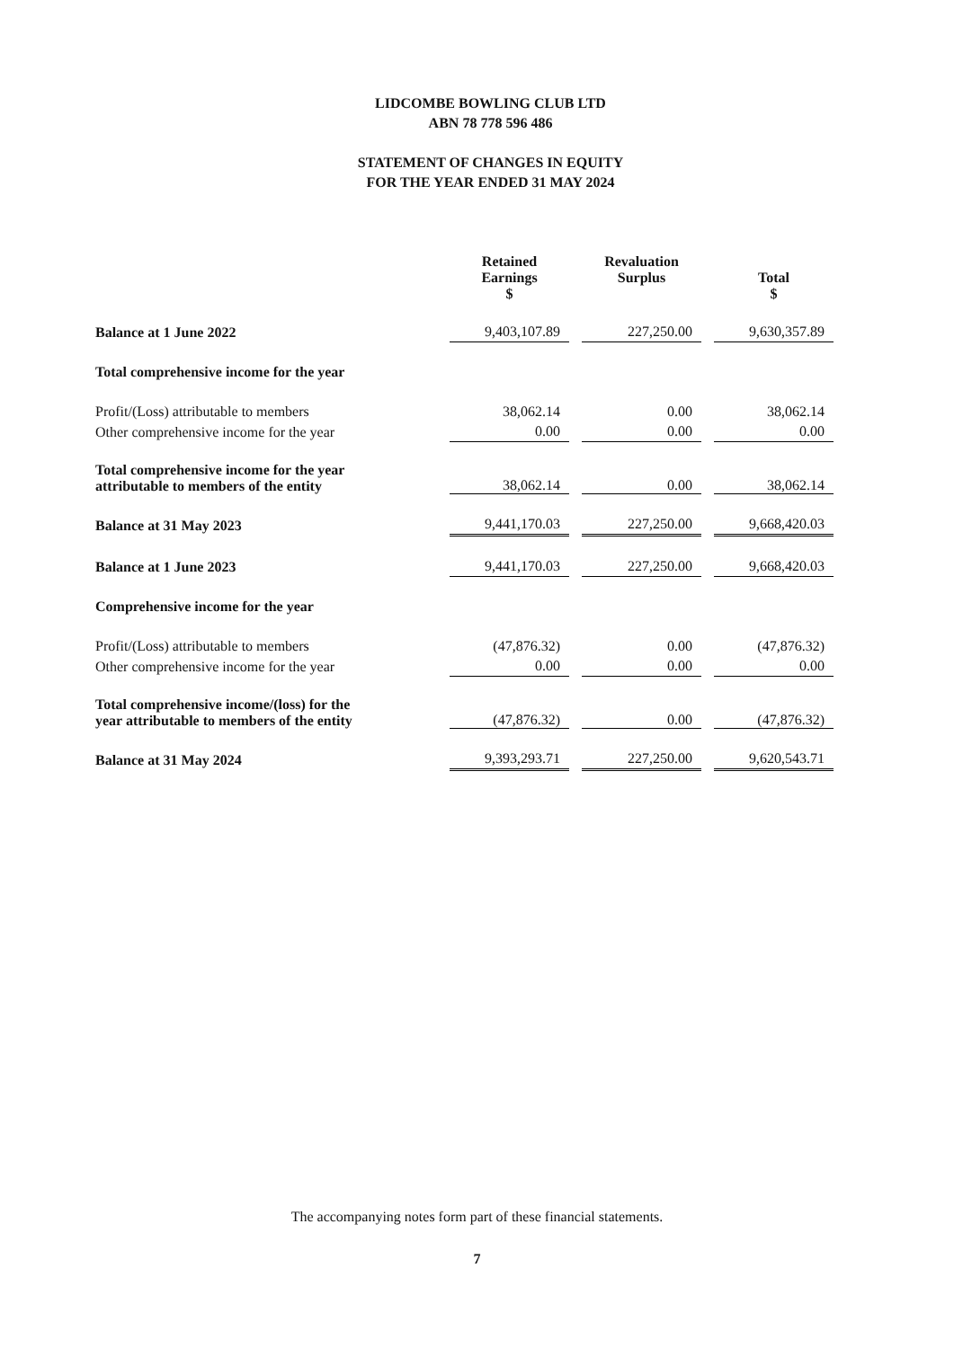LIDCOMBE BOWLING CLUB LTD
ABN 78 778 596 486
STATEMENT OF CHANGES IN EQUITY
FOR THE YEAR ENDED 31 MAY 2024
| | Retained Earnings $ | Revaluation Surplus | Total $ |
| --- | --- | --- | --- |
| Balance at 1 June 2022 | 9,403,107.89 | 227,250.00 | 9,630,357.89 |
| Total comprehensive income for the year | | | |
| Profit/(Loss) attributable to members | 38,062.14 | 0.00 | 38,062.14 |
| Other comprehensive income for the year | 0.00 | 0.00 | 0.00 |
| Total comprehensive income for the year attributable to members of the entity | 38,062.14 | 0.00 | 38,062.14 |
| Balance at 31 May 2023 | 9,441,170.03 | 227,250.00 | 9,668,420.03 |
| Balance at 1 June 2023 | 9,441,170.03 | 227,250.00 | 9,668,420.03 |
| Comprehensive income for the year | | | |
| Profit/(Loss) attributable to members | (47,876.32) | 0.00 | (47,876.32) |
| Other comprehensive income for the year | 0.00 | 0.00 | 0.00 |
| Total comprehensive income/(loss) for the year attributable to members of the entity | (47,876.32) | 0.00 | (47,876.32) |
| Balance at 31 May 2024 | 9,393,293.71 | 227,250.00 | 9,620,543.71 |
The accompanying notes form part of these financial statements.
7